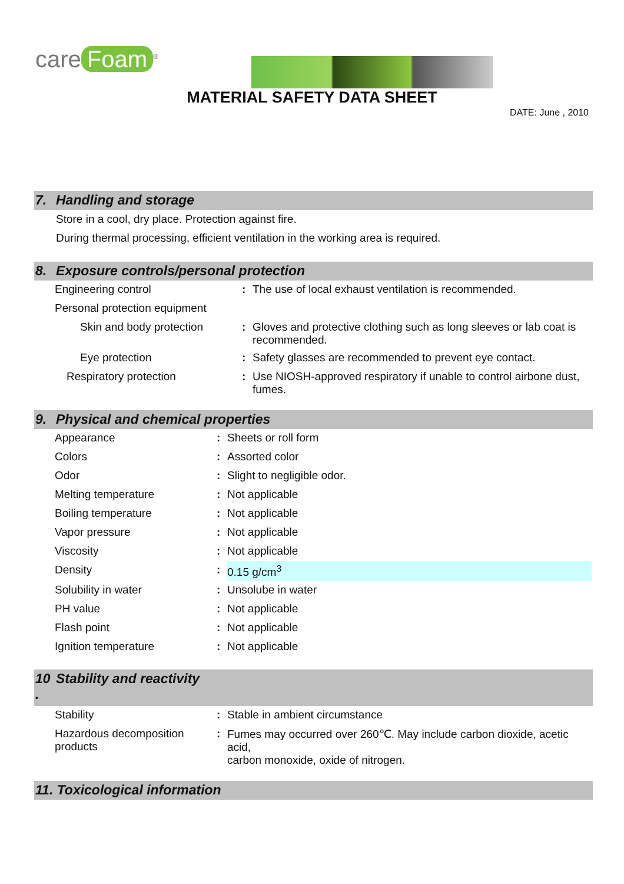care Foam<sup>®</sup>
MATERIAL SAFETY DATA SHEET
DATE: June , 2010
7. Handling and storage
Store in a cool, dry place. Protection against fire.
During thermal processing, efficient ventilation in the working area is required.
8. Exposure controls/personal protection
| Engineering control | : | The use of local exhaust ventilation is recommended. |
| Personal protection equipment | | |
| Skin and body protection | : | Gloves and protective clothing such as long sleeves or lab coat is recommended. |
| Eye protection | : | Safety glasses are recommended to prevent eye contact. |
| Respiratory protection | : | Use NIOSH-approved respiratory if unable to control airbone dust, fumes. |
9. Physical and chemical properties
| Appearance | : | Sheets or roll form |
| Colors | : | Assorted color |
| Odor | : | Slight to negligible odor. |
| Melting temperature | : | Not applicable |
| Boiling temperature | : | Not applicable |
| Vapor pressure | : | Not applicable |
| Viscosity | : | Not applicable |
| Density | : | 0.15 g/cm<sup>3</sup> |
| Solubility in water | : | Unsolube in water |
| PH value | : | Not applicable |
| Flash point | : | Not applicable |
| Ignition temperature | : | Not applicable |
10
. Stability and reactivity
| Stability | : | Stable in ambient circumstance |
| Hazardous decomposition products | : | Fumes may occurred over 260℃. May include carbon dioxide, acetic acid, carbon monoxide, oxide of nitrogen. |
11. Toxicological information